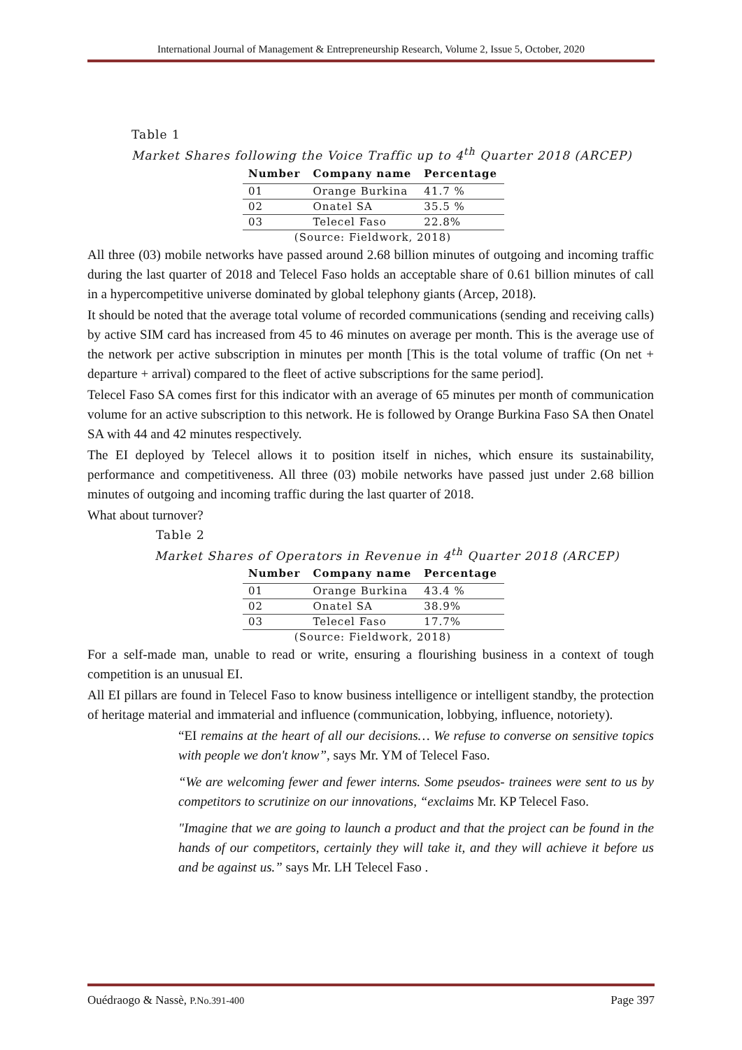International Journal of Management & Entrepreneurship Research, Volume 2, Issue 5, October, 2020
Table 1
Market Shares following the Voice Traffic up to 4<sup>th</sup> Quarter 2018 (ARCEP)
| Number | Company name | Percentage |
| --- | --- | --- |
| 01 | Orange Burkina | 41.7 % |
| 02 | Onatel SA | 35.5 % |
| 03 | Telecel Faso | 22.8% |
| (Source: Fieldwork, 2018) | | |
All three (03) mobile networks have passed around 2.68 billion minutes of outgoing and incoming traffic during the last quarter of 2018 and Telecel Faso holds an acceptable share of 0.61 billion minutes of call in a hypercompetitive universe dominated by global telephony giants (Arcep, 2018).
It should be noted that the average total volume of recorded communications (sending and receiving calls) by active SIM card has increased from 45 to 46 minutes on average per month. This is the average use of the network per active subscription in minutes per month [This is the total volume of traffic (On net + departure + arrival) compared to the fleet of active subscriptions for the same period].
Telecel Faso SA comes first for this indicator with an average of 65 minutes per month of communication volume for an active subscription to this network. He is followed by Orange Burkina Faso SA then Onatel SA with 44 and 42 minutes respectively.
The EI deployed by Telecel allows it to position itself in niches, which ensure its sustainability, performance and competitiveness. All three (03) mobile networks have passed just under 2.68 billion minutes of outgoing and incoming traffic during the last quarter of 2018.
What about turnover?
Table 2
Market Shares of Operators in Revenue in 4<sup>th</sup> Quarter 2018 (ARCEP)
| Number | Company name | Percentage |
| --- | --- | --- |
| 01 | Orange Burkina | 43.4 % |
| 02 | Onatel SA | 38.9% |
| 03 | Telecel Faso | 17.7% |
| (Source: Fieldwork, 2018) | | |
For a self-made man, unable to read or write, ensuring a flourishing business in a context of tough competition is an unusual EI.
All EI pillars are found in Telecel Faso to know business intelligence or intelligent standby, the protection of heritage material and immaterial and influence (communication, lobbying, influence, notoriety).
“EI remains at the heart of all our decisions… We refuse to converse on sensitive topics with people we don't know”, says Mr. YM of Telecel Faso.
“We are welcoming fewer and fewer interns. Some pseudos- trainees were sent to us by competitors to scrutinize on our innovations, “exclaims Mr. KP Telecel Faso.
"Imagine that we are going to launch a product and that the project can be found in the hands of our competitors, certainly they will take it, and they will achieve it before us and be against us.” says Mr. LH Telecel Faso .
Ouédraogo & Nassè, P.No.391-400 Page 397